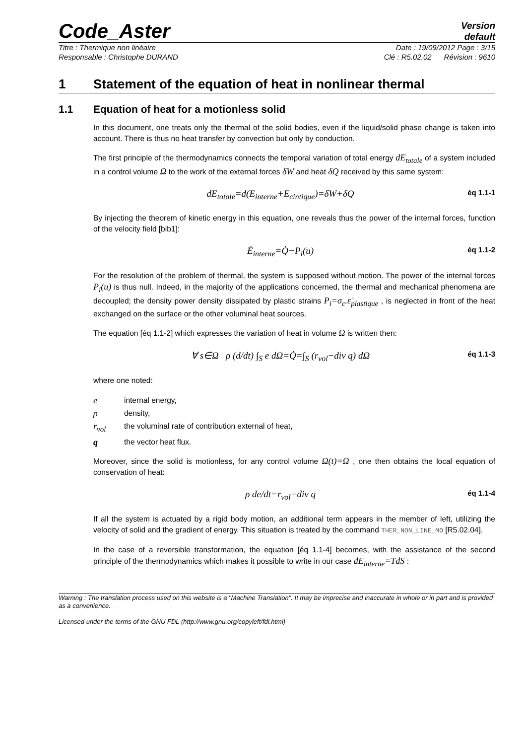Code_Aster
Version
default
Titre : Thermique non linéaire Date : 19/09/2012 Page : 3/15
Responsable : Christophe DURAND Clé : R5.02.02 Révision : 9610
1 Statement of the equation of heat in nonlinear thermal
1.1 Equation of heat for a motionless solid
In this document, one treats only the thermal of the solid bodies, even if the liquid/solid phase change is taken into account. There is thus no heat transfer by convection but only by conduction.
The first principle of the thermodynamics connects the temporal variation of total energy dE<sub>totale</sub> of a system included in a control volume Ω to the work of the external forces δW and heat δQ received by this same system:
dE<sub>totale</sub>=d(E<sub>interne</sub>+E<sub>cintique</sub>)=δW+δQ éq 1.1-1
By injecting the theorem of kinetic energy in this equation, one reveals thus the power of the internal forces, function of the velocity field [bib1]:
Ė<sub>interne</sub>=Q̇−P<sub>i</sub>(u) éq 1.1-2
For the resolution of the problem of thermal, the system is supposed without motion. The power of the internal forces P<sub>i</sub>(u) is thus null. Indeed, in the majority of the applications concerned, the thermal and mechanical phenomena are decoupled; the density power density dissipated by plastic strains P<sub>i</sub>=σ<sub>c</sub>.ε̇<sub>plastique</sub> , is neglected in front of the heat exchanged on the surface or the other voluminal heat sources.
The equation [éq 1.1-2] which expresses the variation of heat in volume Ω is written then:
∀ s∈Ω ρ (d/dt) ∫<sub>S</sub> e dΩ=Q̇=∫<sub>S</sub> (r<sub>vol</sub>−div q) dΩ éq 1.1-3
where one noted:
einternal energy,
ρdensity,
r<sub>vol</sub> the voluminal rate of contribution external of heat,
qthe vector heat flux.
Moreover, since the solid is motionless, for any control volume Ω(t)=Ω , one then obtains the local equation of conservation of heat:
ρ de/dt=r<sub>vol</sub>−div q éq 1.1-4
If all the system is actuated by a rigid body motion, an additional term appears in the member of left, utilizing the velocity of solid and the gradient of energy. This situation is treated by the command THER_NON_LINE_MO [R5.02.04].
In the case of a reversible transformation, the equation [éq 1.1-4] becomes, with the assistance of the second principle of the thermodynamics which makes it possible to write in our case dE<sub>interne</sub>=TdS :
Warning : The translation process used on this website is a "Machine Translation". It may be imprecise and inaccurate in whole or in part and is provided as a convenience.
Licensed under the terms of the GNU FDL (http://www.gnu.org/copyleft/fdl.html)